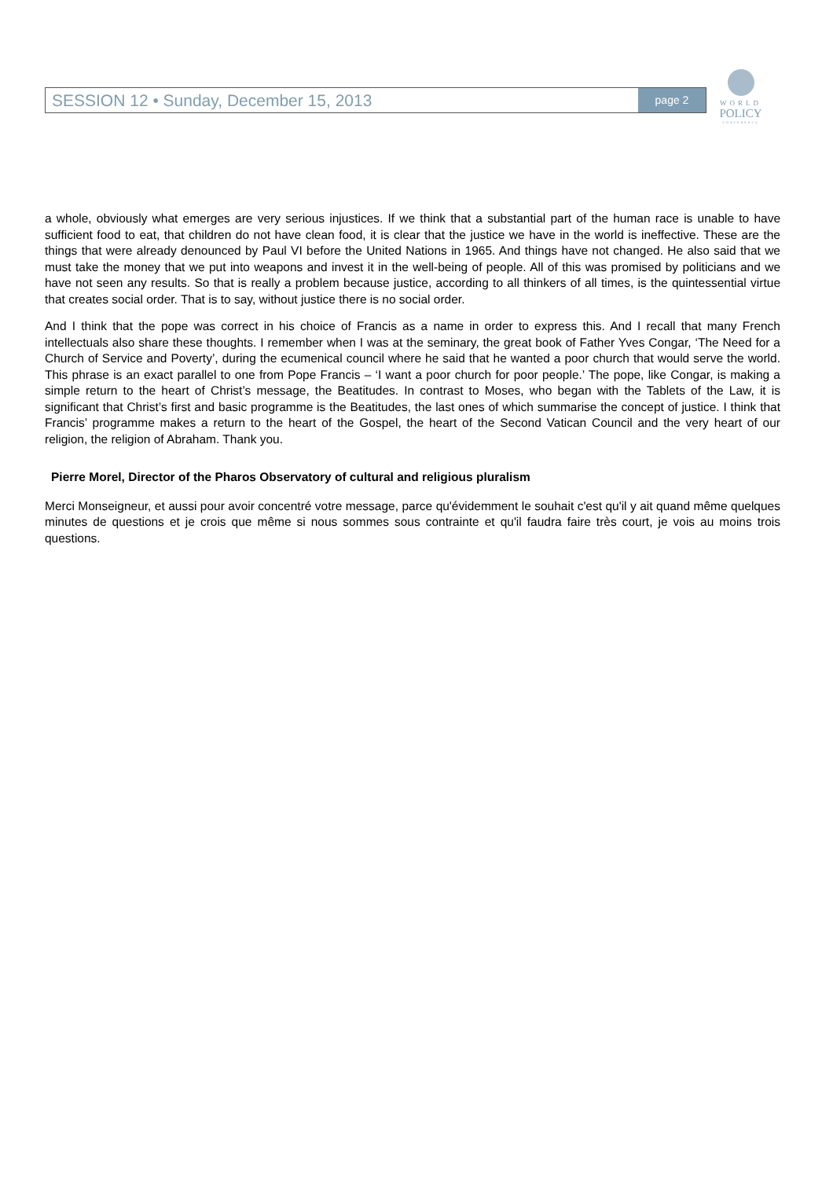SESSION 12 • Sunday, December 15, 2013
page 2
WORLD
POLICY
CONFERENCE
a whole, obviously what emerges are very serious injustices. If we think that a substantial part of the human race is unable to have sufficient food to eat, that children do not have clean food, it is clear that the justice we have in the world is ineffective. These are the things that were already denounced by Paul VI before the United Nations in 1965. And things have not changed. He also said that we must take the money that we put into weapons and invest it in the well-being of people. All of this was promised by politicians and we have not seen any results. So that is really a problem because justice, according to all thinkers of all times, is the quintessential virtue that creates social order. That is to say, without justice there is no social order.
And I think that the pope was correct in his choice of Francis as a name in order to express this. And I recall that many French intellectuals also share these thoughts. I remember when I was at the seminary, the great book of Father Yves Congar, ‘The Need for a Church of Service and Poverty’, during the ecumenical council where he said that he wanted a poor church that would serve the world. This phrase is an exact parallel to one from Pope Francis – ‘I want a poor church for poor people.’ The pope, like Congar, is making a simple return to the heart of Christ’s message, the Beatitudes. In contrast to Moses, who began with the Tablets of the Law, it is significant that Christ’s first and basic programme is the Beatitudes, the last ones of which summarise the concept of justice. I think that Francis’ programme makes a return to the heart of the Gospel, the heart of the Second Vatican Council and the very heart of our religion, the religion of Abraham. Thank you.
Pierre Morel, Director of the Pharos Observatory of cultural and religious pluralism
Merci Monseigneur, et aussi pour avoir concentré votre message, parce qu'évidemment le souhait c'est qu'il y ait quand même quelques minutes de questions et je crois que même si nous sommes sous contrainte et qu'il faudra faire très court, je vois au moins trois questions.